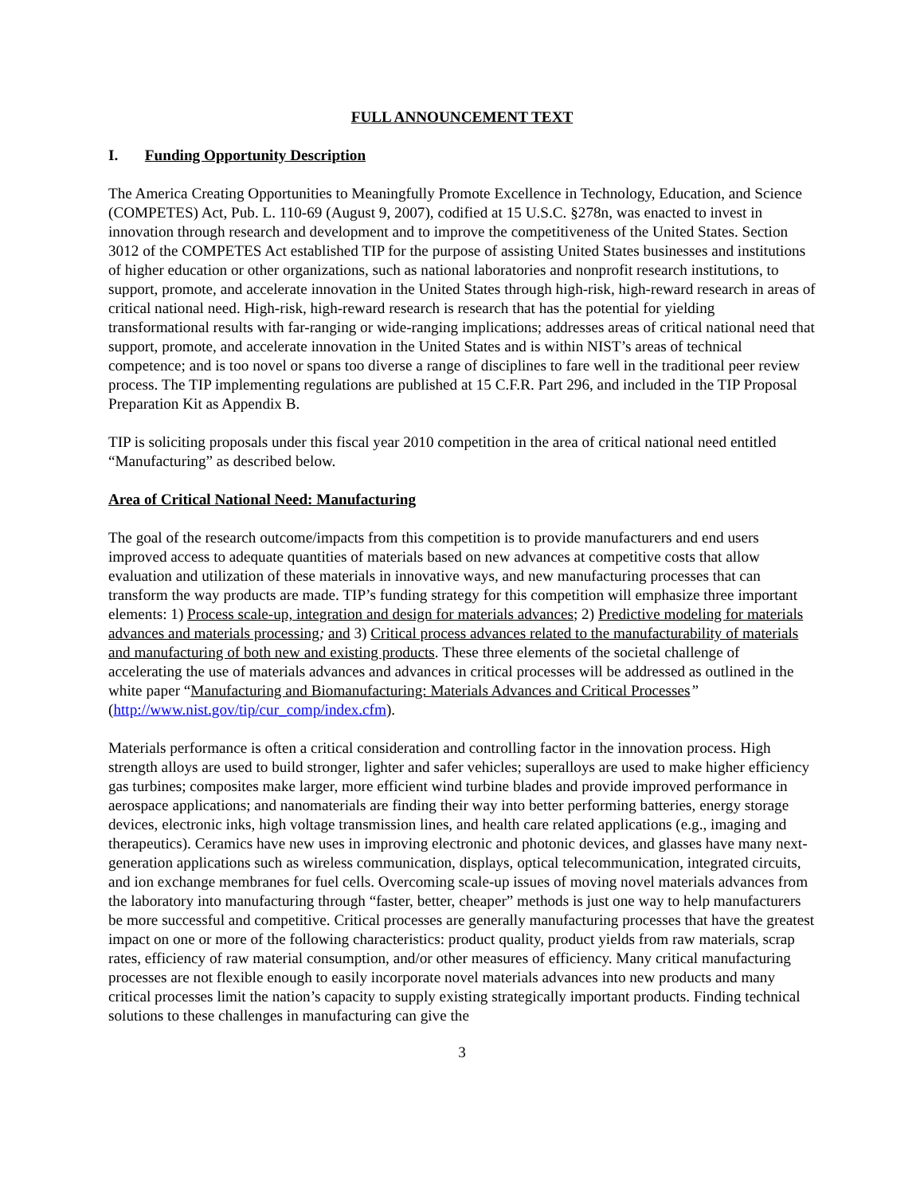FULL ANNOUNCEMENT TEXT
I. Funding Opportunity Description
The America Creating Opportunities to Meaningfully Promote Excellence in Technology, Education, and Science (COMPETES) Act, Pub. L. 110-69 (August 9, 2007), codified at 15 U.S.C. §278n, was enacted to invest in innovation through research and development and to improve the competitiveness of the United States. Section 3012 of the COMPETES Act established TIP for the purpose of assisting United States businesses and institutions of higher education or other organizations, such as national laboratories and nonprofit research institutions, to support, promote, and accelerate innovation in the United States through high-risk, high-reward research in areas of critical national need. High-risk, high-reward research is research that has the potential for yielding transformational results with far-ranging or wide-ranging implications; addresses areas of critical national need that support, promote, and accelerate innovation in the United States and is within NIST’s areas of technical competence; and is too novel or spans too diverse a range of disciplines to fare well in the traditional peer review process. The TIP implementing regulations are published at 15 C.F.R. Part 296, and included in the TIP Proposal Preparation Kit as Appendix B.
TIP is soliciting proposals under this fiscal year 2010 competition in the area of critical national need entitled “Manufacturing” as described below.
Area of Critical National Need: Manufacturing
The goal of the research outcome/impacts from this competition is to provide manufacturers and end users improved access to adequate quantities of materials based on new advances at competitive costs that allow evaluation and utilization of these materials in innovative ways, and new manufacturing processes that can transform the way products are made. TIP’s funding strategy for this competition will emphasize three important elements: 1) Process scale-up, integration and design for materials advances; 2) Predictive modeling for materials advances and materials processing; and 3) Critical process advances related to the manufacturability of materials and manufacturing of both new and existing products. These three elements of the societal challenge of accelerating the use of materials advances and advances in critical processes will be addressed as outlined in the white paper “Manufacturing and Biomanufacturing: Materials Advances and Critical Processes” (http://www.nist.gov/tip/cur_comp/index.cfm).
Materials performance is often a critical consideration and controlling factor in the innovation process. High strength alloys are used to build stronger, lighter and safer vehicles; superalloys are used to make higher efficiency gas turbines; composites make larger, more efficient wind turbine blades and provide improved performance in aerospace applications; and nanomaterials are finding their way into better performing batteries, energy storage devices, electronic inks, high voltage transmission lines, and health care related applications (e.g., imaging and therapeutics). Ceramics have new uses in improving electronic and photonic devices, and glasses have many next-generation applications such as wireless communication, displays, optical telecommunication, integrated circuits, and ion exchange membranes for fuel cells. Overcoming scale-up issues of moving novel materials advances from the laboratory into manufacturing through “faster, better, cheaper” methods is just one way to help manufacturers be more successful and competitive. Critical processes are generally manufacturing processes that have the greatest impact on one or more of the following characteristics: product quality, product yields from raw materials, scrap rates, efficiency of raw material consumption, and/or other measures of efficiency. Many critical manufacturing processes are not flexible enough to easily incorporate novel materials advances into new products and many critical processes limit the nation’s capacity to supply existing strategically important products. Finding technical solutions to these challenges in manufacturing can give the
3